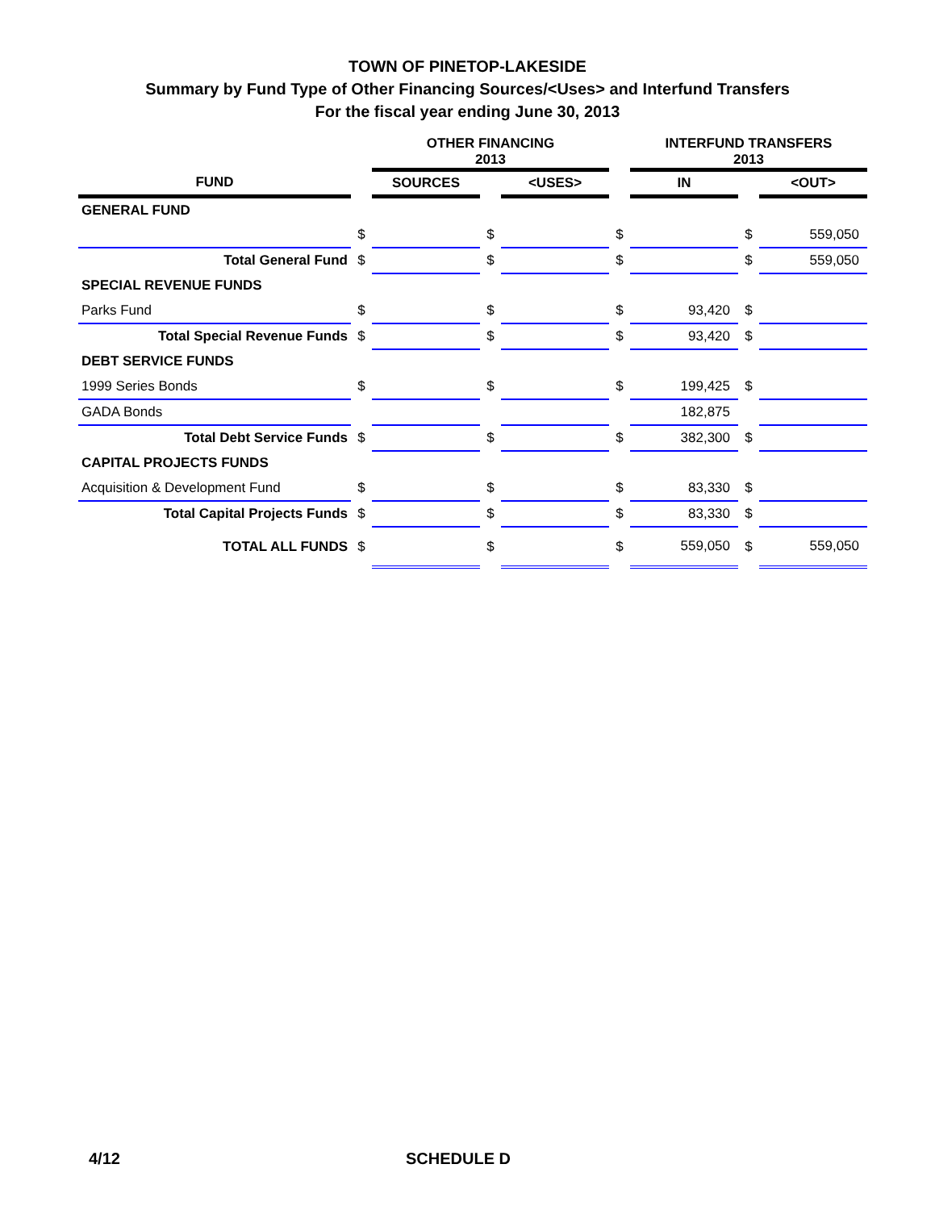TOWN OF PINETOP-LAKESIDE
Summary by Fund Type of Other Financing Sources/<Uses> and Interfund Transfers
For the fiscal year ending June 30, 2013
| | | OTHER FINANCING 2013 | | | | INTERFUND TRANSFERS 2013 | | |
| FUND | | SOURCES | | <USES> | | IN | | <OUT> |
| GENERAL FUND | | | | | | | | |
| | $ | | $ | | $ | | $ | 559,050 |
| Total General Fund | $ | | $ | | $ | | $ | 559,050 |
| SPECIAL REVENUE FUNDS | | | | | | | | |
| Parks Fund | $ | | $ | | $ | 93,420 | $ | |
| Total Special Revenue Funds | $ | | $ | | $ | 93,420 | $ | |
| DEBT SERVICE FUNDS | | | | | | | | |
| 1999 Series Bonds | $ | | $ | | $ | 199,425 | $ | |
| GADA Bonds | | | | | | 182,875 | | |
| Total Debt Service Funds | $ | | $ | | $ | 382,300 | $ | |
| CAPITAL PROJECTS FUNDS | | | | | | | | |
| Acquisition & Development Fund | $ | | $ | | $ | 83,330 | $ | |
| Total Capital Projects Funds | $ | | $ | | $ | 83,330 | $ | |
| TOTAL ALL FUNDS | $ | | $ | | $ | 559,050 | $ | 559,050 |
4/12 SCHEDULE D